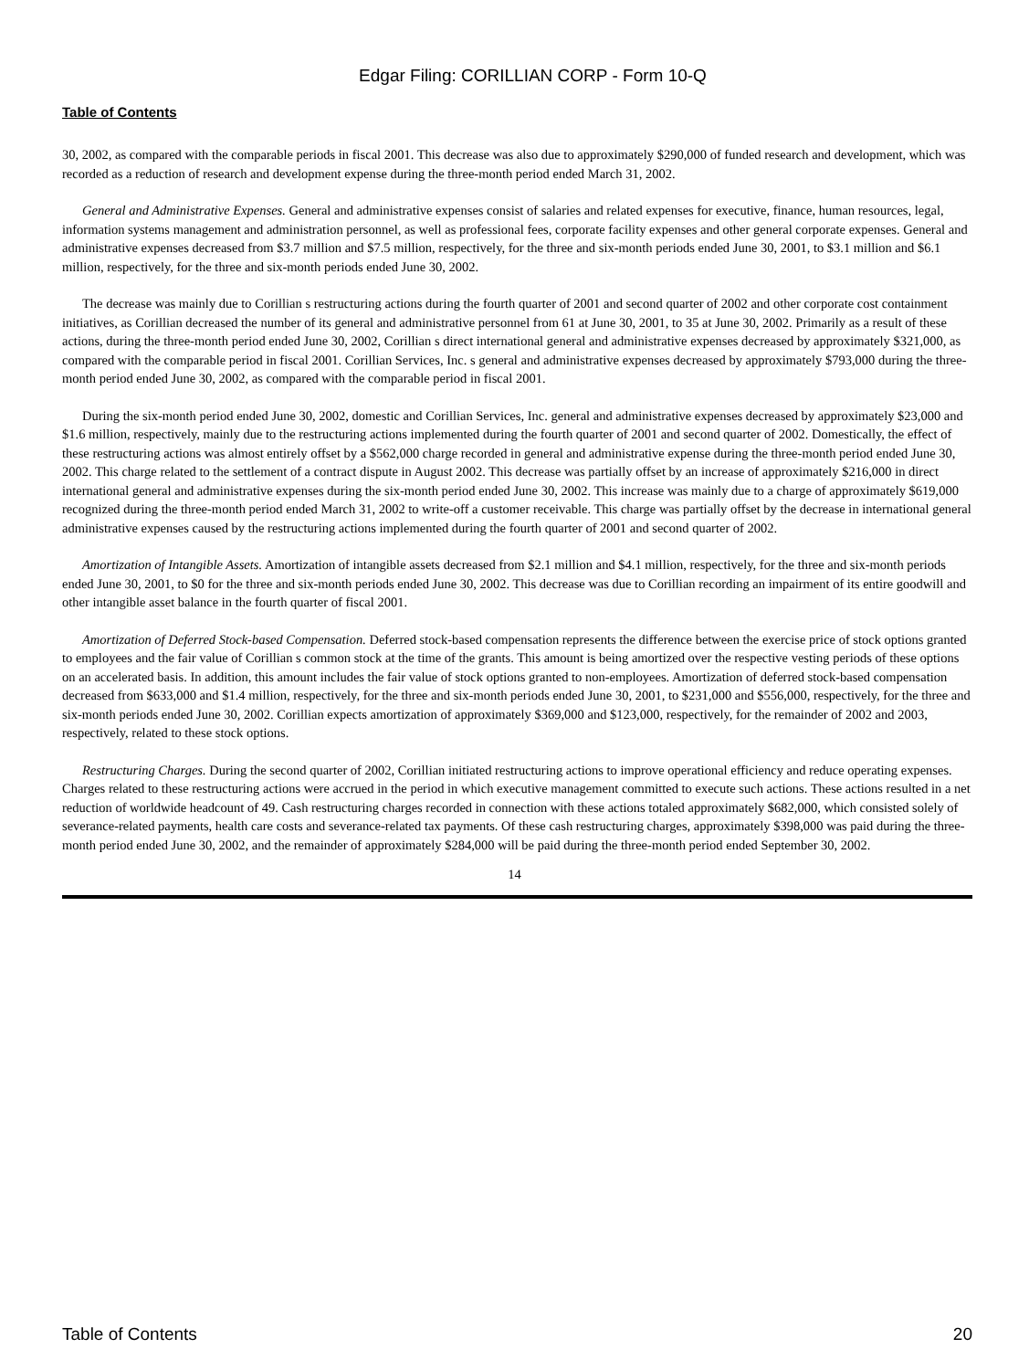Edgar Filing: CORILLIAN CORP - Form 10-Q
Table of Contents
30, 2002, as compared with the comparable periods in fiscal 2001. This decrease was also due to approximately $290,000 of funded research and development, which was recorded as a reduction of research and development expense during the three-month period ended March 31, 2002.
General and Administrative Expenses. General and administrative expenses consist of salaries and related expenses for executive, finance, human resources, legal, information systems management and administration personnel, as well as professional fees, corporate facility expenses and other general corporate expenses. General and administrative expenses decreased from $3.7 million and $7.5 million, respectively, for the three and six-month periods ended June 30, 2001, to $3.1 million and $6.1 million, respectively, for the three and six-month periods ended June 30, 2002.
The decrease was mainly due to Corillian s restructuring actions during the fourth quarter of 2001 and second quarter of 2002 and other corporate cost containment initiatives, as Corillian decreased the number of its general and administrative personnel from 61 at June 30, 2001, to 35 at June 30, 2002. Primarily as a result of these actions, during the three-month period ended June 30, 2002, Corillian s direct international general and administrative expenses decreased by approximately $321,000, as compared with the comparable period in fiscal 2001. Corillian Services, Inc. s general and administrative expenses decreased by approximately $793,000 during the three-month period ended June 30, 2002, as compared with the comparable period in fiscal 2001.
During the six-month period ended June 30, 2002, domestic and Corillian Services, Inc. general and administrative expenses decreased by approximately $23,000 and $1.6 million, respectively, mainly due to the restructuring actions implemented during the fourth quarter of 2001 and second quarter of 2002. Domestically, the effect of these restructuring actions was almost entirely offset by a $562,000 charge recorded in general and administrative expense during the three-month period ended June 30, 2002. This charge related to the settlement of a contract dispute in August 2002. This decrease was partially offset by an increase of approximately $216,000 in direct international general and administrative expenses during the six-month period ended June 30, 2002. This increase was mainly due to a charge of approximately $619,000 recognized during the three-month period ended March 31, 2002 to write-off a customer receivable. This charge was partially offset by the decrease in international general administrative expenses caused by the restructuring actions implemented during the fourth quarter of 2001 and second quarter of 2002.
Amortization of Intangible Assets. Amortization of intangible assets decreased from $2.1 million and $4.1 million, respectively, for the three and six-month periods ended June 30, 2001, to $0 for the three and six-month periods ended June 30, 2002. This decrease was due to Corillian recording an impairment of its entire goodwill and other intangible asset balance in the fourth quarter of fiscal 2001.
Amortization of Deferred Stock-based Compensation. Deferred stock-based compensation represents the difference between the exercise price of stock options granted to employees and the fair value of Corillian s common stock at the time of the grants. This amount is being amortized over the respective vesting periods of these options on an accelerated basis. In addition, this amount includes the fair value of stock options granted to non-employees. Amortization of deferred stock-based compensation decreased from $633,000 and $1.4 million, respectively, for the three and six-month periods ended June 30, 2001, to $231,000 and $556,000, respectively, for the three and six-month periods ended June 30, 2002. Corillian expects amortization of approximately $369,000 and $123,000, respectively, for the remainder of 2002 and 2003, respectively, related to these stock options.
Restructuring Charges. During the second quarter of 2002, Corillian initiated restructuring actions to improve operational efficiency and reduce operating expenses. Charges related to these restructuring actions were accrued in the period in which executive management committed to execute such actions. These actions resulted in a net reduction of worldwide headcount of 49. Cash restructuring charges recorded in connection with these actions totaled approximately $682,000, which consisted solely of severance-related payments, health care costs and severance-related tax payments. Of these cash restructuring charges, approximately $398,000 was paid during the three-month period ended June 30, 2002, and the remainder of approximately $284,000 will be paid during the three-month period ended September 30, 2002.
14
Table of Contents 20